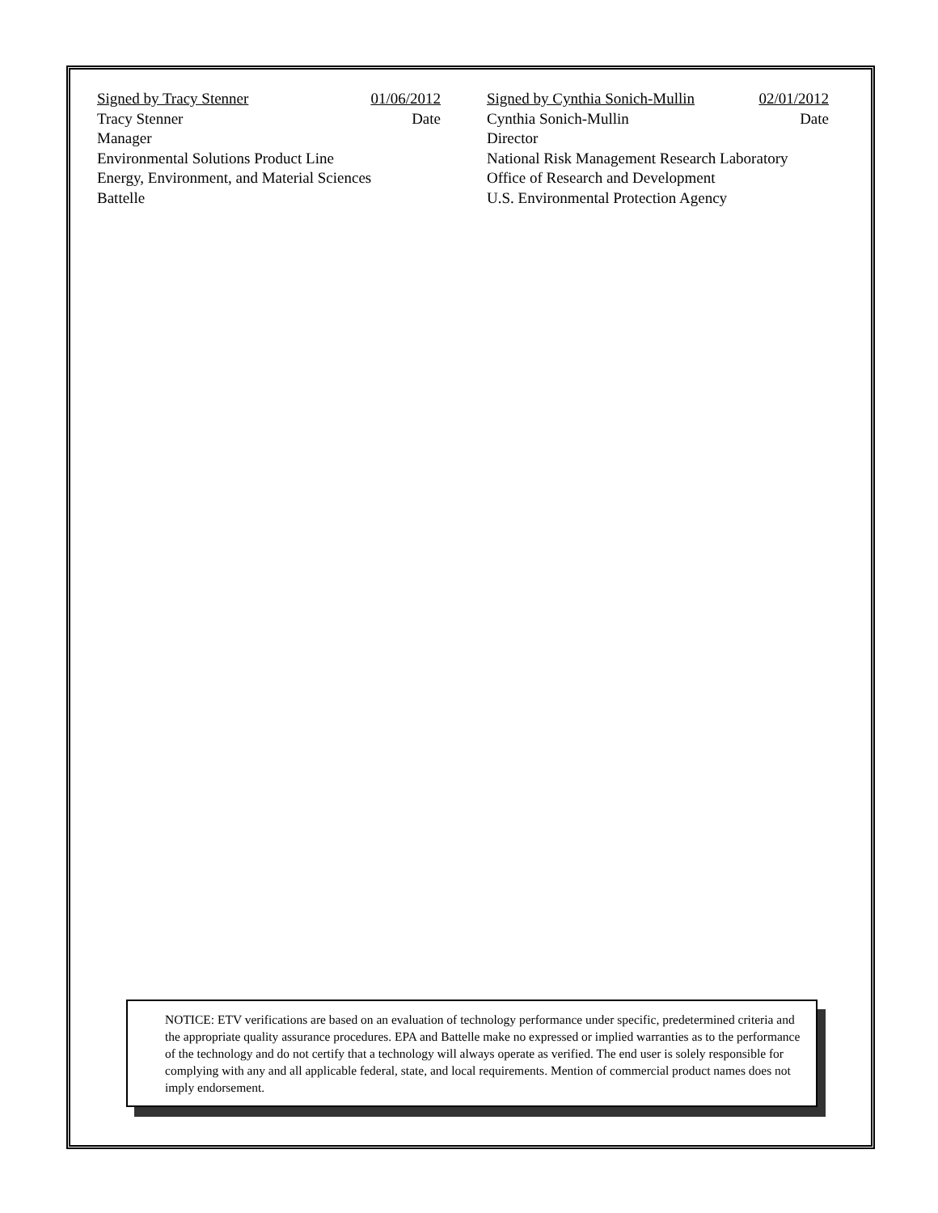Signed by Tracy Stenner 01/06/2012
Tracy Stenner Date
Manager
Environmental Solutions Product Line
Energy, Environment, and Material Sciences
Battelle
Signed by Cynthia Sonich-Mullin 02/01/2012
Cynthia Sonich-Mullin Date
Director
National Risk Management Research Laboratory
Office of Research and Development
U.S. Environmental Protection Agency
NOTICE: ETV verifications are based on an evaluation of technology performance under specific, predetermined criteria and the appropriate quality assurance procedures. EPA and Battelle make no expressed or implied warranties as to the performance of the technology and do not certify that a technology will always operate as verified. The end user is solely responsible for complying with any and all applicable federal, state, and local requirements. Mention of commercial product names does not imply endorsement.